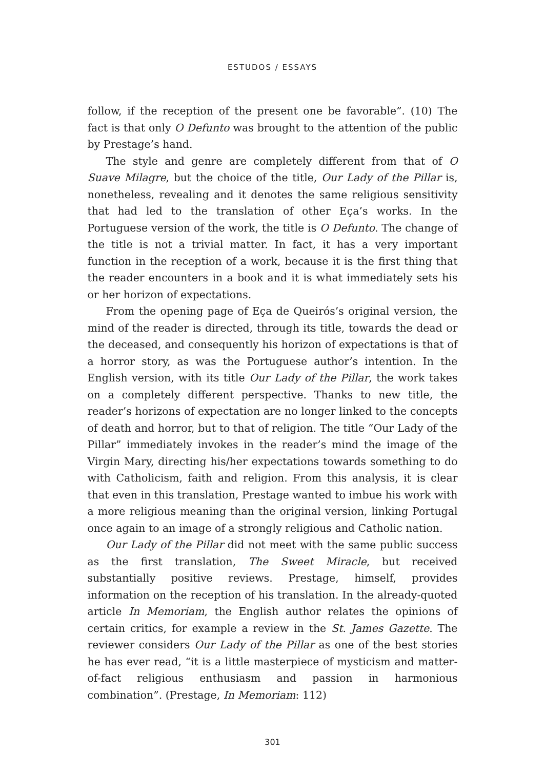ESTUDOS / ESSAYS
follow, if the reception of the present one be favorable”. (10) The fact is that only O Defunto was brought to the attention of the public by Prestage’s hand.
The style and genre are completely different from that of O Suave Milagre, but the choice of the title, Our Lady of the Pillar is, none­theless, revealing and it denotes the same religious sensitivity that had led to the translation of other Eça’s works. In the Portuguese version of the work, the title is O Defunto. The change of the title is not a trivial matter. In fact, it has a very important function in the reception of a work, because it is the first thing that the reader en­counters in a book and it is what immediately sets his or her horizon of expectations.
From the opening page of Eça de Queirós’s original version, the mind of the reader is directed, through its title, towards the dead or the deceased, and consequently his horizon of expectations is that of a horror story, as was the Portuguese author’s intention. In the English version, with its title Our Lady of the Pillar, the work takes on a completely different perspective. Thanks to new title, the reader’s horizons of expectation are no longer linked to the concepts of death and horror, but to that of religion. The title “Our Lady of the Pillar” immediately invokes in the reader’s mind the image of the Virgin Mary, directing his/her expectations towards something to do with Catholicism, faith and religion. From this analysis, it is clear that even in this translation, Prestage wanted to imbue his work with a more religious meaning than the original version, linking Portugal once again to an image of a strongly religious and Catholic nation.
Our Lady of the Pillar did not meet with the same public success as the first translation, The Sweet Miracle, but received substantially positive reviews. Prestage, himself, provides information on the re­ception of his translation. In the already-quoted article In Memoriam, the English author relates the opinions of certain critics, for example a review in the St. James Gazette. The reviewer considers Our Lady of the Pillar as one of the best stories he has ever read, “it is a little mas­terpiece of mysticism and matter-of-fact religious enthusiasm and passion in harmonious combination”. (Prestage, In Memoriam: 112)
301